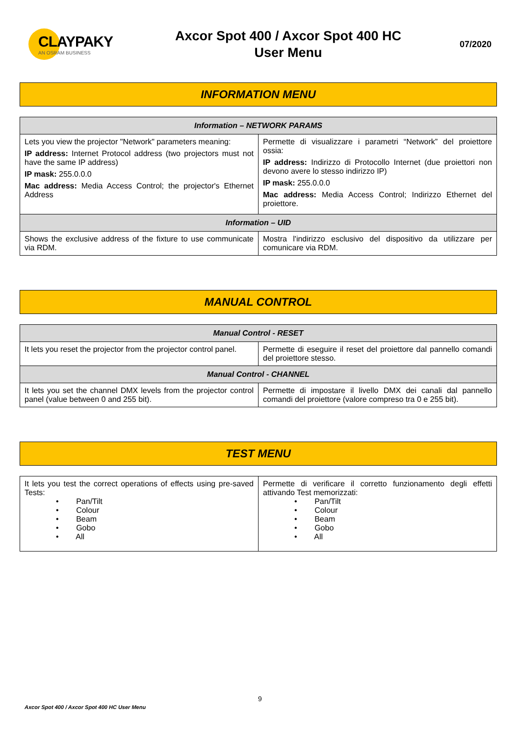CLAYPAKY
AN OSRAM BUSINESS
Axcor Spot 400 / Axcor Spot 400 HC
User Menu
07/2020
INFORMATION MENU
| Information – NETWORK PARAMS | |
| --- | --- |
| Lets you view the projector "Network" parameters meaning: IP address: Internet Protocol address (two projectors must not have the same IP address) IP mask: 255.0.0.0 Mac address: Media Access Control; the projector's Ethernet Address | Permette di visualizzare i parametri “Network” del proiettore ossia: IP address: Indirizzo di Protocollo Internet (due proiettori non devono avere lo stesso indirizzo IP) IP mask: 255.0.0.0 Mac address: Media Access Control; Indirizzo Ethernet del proiettore. |
| Information – UID | |
| Shows the exclusive address of the fixture to use communicate via RDM. | Mostra l'indirizzo esclusivo del dispositivo da utilizzare per comunicare via RDM. |
MANUAL CONTROL
| Manual Control - RESET | |
| --- | --- |
| It lets you reset the projector from the projector control panel. | Permette di eseguire il reset del proiettore dal pannello comandi del proiettore stesso. |
| Manual Control - CHANNEL | |
| It lets you set the channel DMX levels from the projector control panel (value between 0 and 255 bit). | Permette di impostare il livello DMX dei canali dal pannello comandi del proiettore (valore compreso tra 0 e 255 bit). |
TEST MENU
| It lets you test the correct operations of effects using pre-saved Tests: • Pan/Tilt • Colour • Beam • Gobo • All | Permette di verificare il corretto funzionamento degli effetti attivando Test memorizzati: • Pan/Tilt • Colour • Beam • Gobo • All |
9
Axcor Spot 400 / Axcor Spot 400 HC User Menu